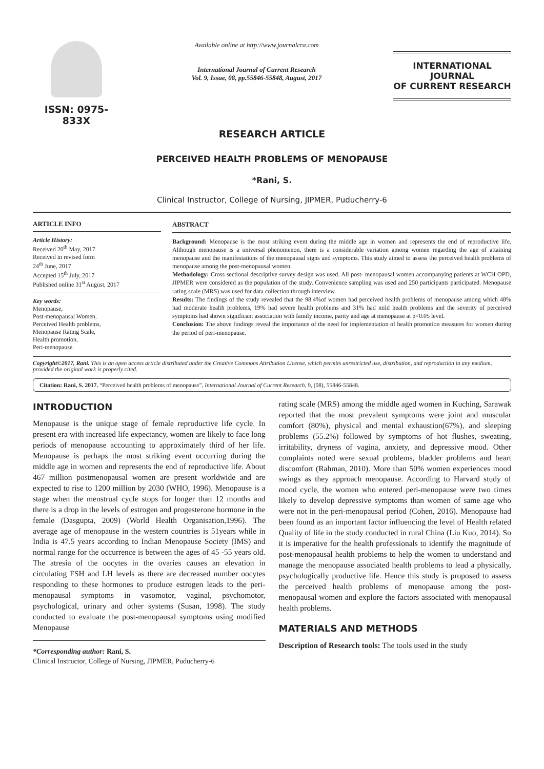ISSN: 0975-833X
Available online at http://www.journalcra.com
International Journal of Current Research
Vol. 9, Issue, 08, pp.55846-55848, August, 2017
INTERNATIONAL JOURNAL
OF CURRENT RESEARCH
RESEARCH ARTICLE
PERCEIVED HEALTH PROBLEMS OF MENOPAUSE
*Rani, S.
Clinical Instructor, College of Nursing, JIPMER, Puducherry-6
ARTICLE INFO
Article History:
Received 20<sup>th</sup> May, 2017
Received in revised form
24<sup>th</sup> June, 2017
Accepted 15<sup>th</sup> July, 2017
Published online 31<sup>st</sup> August, 2017
Key words:
Menopause,
Post-menopausal Women,
Perceived Health problems,
Menopause Rating Scale,
Health promotion,
Peri-menopause.
ABSTRACT
Background: Menopause is the most striking event during the middle age in women and represents the end of reproductive life. Although menopause is a universal phenomenon, there is a considerable variation among women regarding the age of attaining menopause and the manifestations of the menopausal signs and symptoms. This study aimed to assess the perceived health problems of menopause among the post-menopausal women.
Methodology: Cross sectional descriptive survey design was used. All post- menopausal women accompanying patients at WCH OPD, JIPMER were considered as the population of the study. Convenience sampling was used and 250 participants participated. Menopause rating scale (MRS) was used for data collection through interview.
Results: The findings of the study revealed that the 98.4%of women had perceived health problems of menopause among which 48% had moderate health problems, 19% had severe health problems and 31% had mild health problems and the severity of perceived symptoms had shown significant association with family income, parity and age at menopause at p<0.05 level.
Conclusion: The above findings reveal the importance of the need for implementation of health promotion measures for women during the period of peri-menopause.
Copyright©2017, Rani. This is an open access article distributed under the Creative Commons Attribution License, which permits unrestricted use, distribution, and reproduction in any medium, provided the original work is properly cited.
Citation: Rani, S. 2017. “Perceived health problems of menopause”, International Journal of Current Research, 9, (08), 55846-55848.
INTRODUCTION
Menopause is the unique stage of female reproductive life cycle. In present era with increased life expectancy, women are likely to face long periods of menopause accounting to approximately third of her life. Menopause is perhaps the most striking event occurring during the middle age in women and represents the end of reproductive life. About 467 million postmenopausal women are present worldwide and are expected to rise to 1200 million by 2030 (WHO, 1996). Menopause is a stage when the menstrual cycle stops for longer than 12 months and there is a drop in the levels of estrogen and progesterone hormone in the female (Dasgupta, 2009) (World Health Organisation,1996). The average age of menopause in the western countries is 51years while in India is 47.5 years according to Indian Menopause Society (IMS) and normal range for the occurrence is between the ages of 45 -55 years old. The atresia of the oocytes in the ovaries causes an elevation in circulating FSH and LH levels as there are decreased number oocytes responding to these hormones to produce estrogen leads to the peri-menopausal symptoms in vasomotor, vaginal, psychomotor, psychological, urinary and other systems (Susan, 1998). The study conducted to evaluate the post-menopausal symptoms using modified Menopause
*Corresponding author: Rani, S.
Clinical Instructor, College of Nursing, JIPMER, Puducherry-6
rating scale (MRS) among the middle aged women in Kuching, Sarawak reported that the most prevalent symptoms were joint and muscular comfort (80%), physical and mental exhaustion(67%), and sleeping problems (55.2%) followed by symptoms of hot flushes, sweating, irritability, dryness of vagina, anxiety, and depressive mood. Other complaints noted were sexual problems, bladder problems and heart discomfort (Rahman, 2010). More than 50% women experiences mood swings as they approach menopause. According to Harvard study of mood cycle, the women who entered peri-menopause were two times likely to develop depressive symptoms than women of same age who were not in the peri-menopausal period (Cohen, 2016). Menopause had been found as an important factor influencing the level of Health related Quality of life in the study conducted in rural China (Liu Kuo, 2014). So it is imperative for the health professionals to identify the magnitude of post-menopausal health problems to help the women to understand and manage the menopause associated health problems to lead a physically, psychologically productive life. Hence this study is proposed to assess the perceived health problems of menopause among the post-menopausal women and explore the factors associated with menopausal health problems.
MATERIALS AND METHODS
Description of Research tools: The tools used in the study